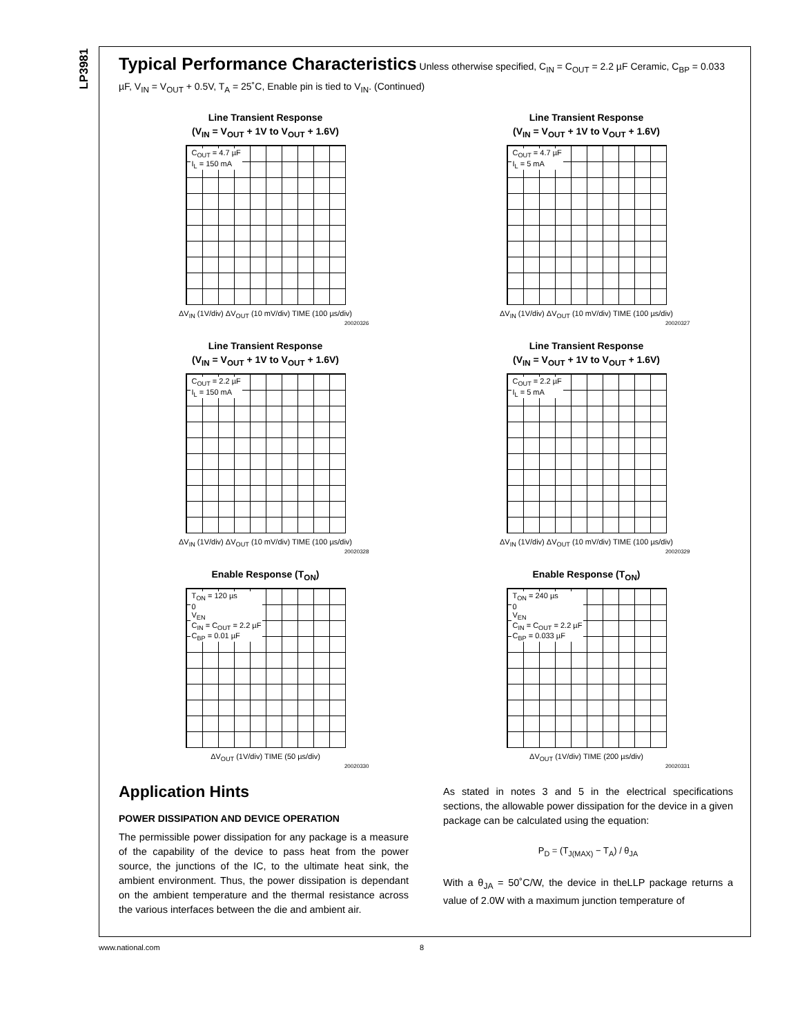LP3981
Typical Performance Characteristics
Unless otherwise specified, C<sub>IN</sub> = C<sub>OUT</sub> = 2.2 µF Ceramic, C<sub>BP</sub> = 0.033 µF, V<sub>IN</sub> = V<sub>OUT</sub> + 0.5V, T<sub>A</sub> = 25˚C, Enable pin is tied to V<sub>IN</sub>. (Continued)
Line Transient Response
(V<sub>IN</sub> = V<sub>OUT</sub> + 1V to V<sub>OUT</sub> + 1.6V)
C<sub>OUT</sub> = 4.7 µF
I<sub>L</sub> = 150 mA
ΔV<sub>IN</sub> (1V/div) ΔV<sub>OUT</sub> (10 mV/div) TIME (100 µs/div)
20020326
Line Transient Response
(V<sub>IN</sub> = V<sub>OUT</sub> + 1V to V<sub>OUT</sub> + 1.6V)
C<sub>OUT</sub> = 4.7 µF
I<sub>L</sub> = 5 mA
ΔV<sub>IN</sub> (1V/div) ΔV<sub>OUT</sub> (10 mV/div) TIME (100 µs/div)
20020327
Line Transient Response
(V<sub>IN</sub> = V<sub>OUT</sub> + 1V to V<sub>OUT</sub> + 1.6V)
C<sub>OUT</sub> = 2.2 µF
I<sub>L</sub> = 150 mA
ΔV<sub>IN</sub> (1V/div) ΔV<sub>OUT</sub> (10 mV/div) TIME (100 µs/div)
20020328
Line Transient Response
(V<sub>IN</sub> = V<sub>OUT</sub> + 1V to V<sub>OUT</sub> + 1.6V)
C<sub>OUT</sub> = 2.2 µF
I<sub>L</sub> = 5 mA
ΔV<sub>IN</sub> (1V/div) ΔV<sub>OUT</sub> (10 mV/div) TIME (100 µs/div)
20020329
Enable Response (T<sub>ON</sub>)
T<sub>ON</sub> = 120 µs
0
V<sub>EN</sub>
C<sub>IN</sub> = C<sub>OUT</sub> = 2.2 µF
C<sub>BP</sub> = 0.01 µF
ΔV<sub>OUT</sub> (1V/div) TIME (50 µs/div)
20020330
Enable Response (T<sub>ON</sub>)
T<sub>ON</sub> = 240 µs
0
V<sub>EN</sub>
C<sub>IN</sub> = C<sub>OUT</sub> = 2.2 µF
C<sub>BP</sub> = 0.033 µF
ΔV<sub>OUT</sub> (1V/div) TIME (200 µs/div)
20020331
Application Hints
POWER DISSIPATION AND DEVICE OPERATION
The permissible power dissipation for any package is a measure of the capability of the device to pass heat from the power source, the junctions of the IC, to the ultimate heat sink, the ambient environment. Thus, the power dissipation is dependant on the ambient temperature and the thermal resistance across the various interfaces between the die and ambient air.
As stated in notes 3 and 5 in the electrical specifications sections, the allowable power dissipation for the device in a given package can be calculated using the equation:
P<sub>D</sub> = (T<sub>J(MAX)</sub> − T<sub>A</sub>) / θ<sub>JA</sub>
With a θ<sub>JA</sub> = 50˚C/W, the device in theLLP package returns a value of 2.0W with a maximum junction temperature of
www.national.com 8